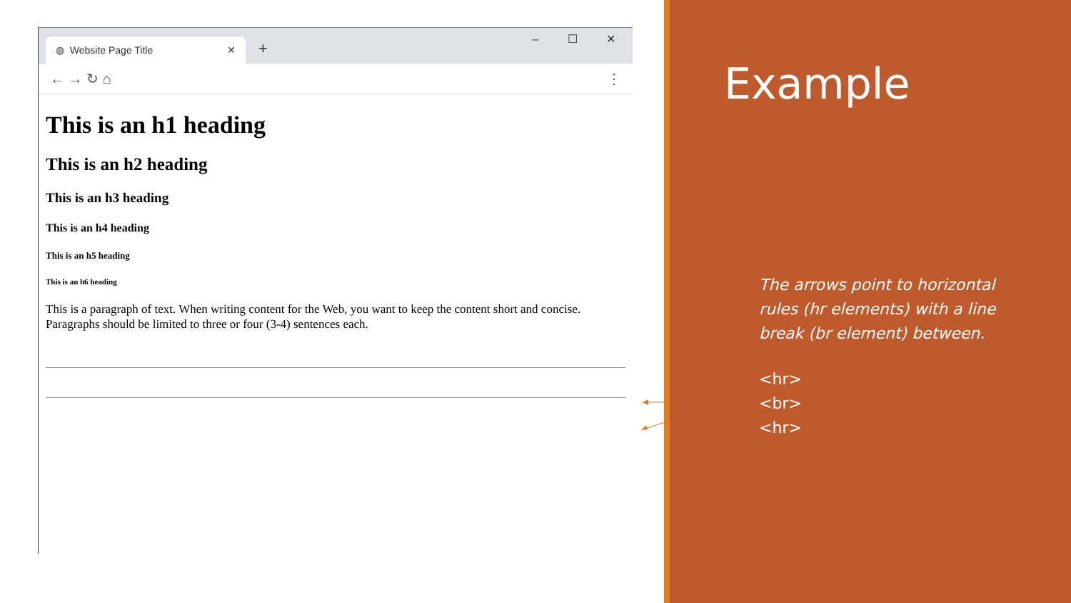◍ Website Page Title ✕
+
– ☐ ✕
← → ↻ ⌂ ⋮
This is an h1 heading
This is an h2 heading
This is an h3 heading
This is an h4 heading
This is an h5 heading
This is an h6 heading
This is a paragraph of text. When writing content for the Web, you want to keep the content short and concise. Paragraphs should be limited to three or four (3-4) sentences each.
Example
The arrows point to horizontal rules (hr elements) with a line break (br element) between.
<hr>
<br>
<hr>